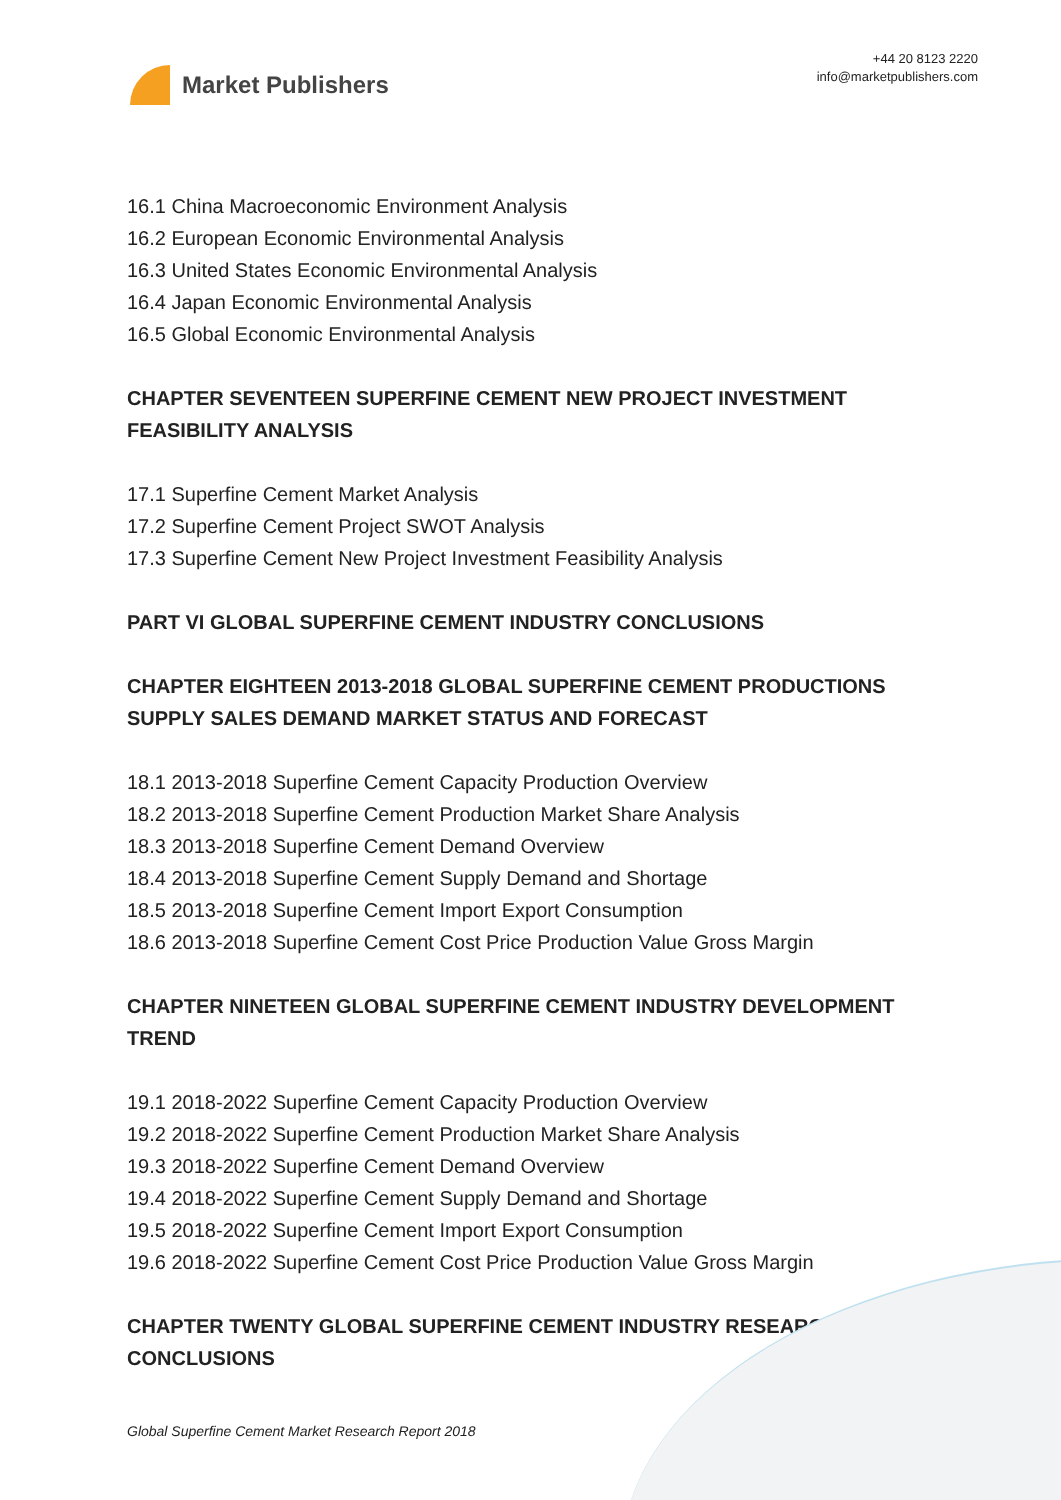Market Publishers
+44 20 8123 2220
info@marketpublishers.com
16.1 China Macroeconomic Environment Analysis
16.2 European Economic Environmental Analysis
16.3 United States Economic Environmental Analysis
16.4 Japan Economic Environmental Analysis
16.5 Global Economic Environmental Analysis
CHAPTER SEVENTEEN SUPERFINE CEMENT NEW PROJECT INVESTMENT FEASIBILITY ANALYSIS
17.1 Superfine Cement Market Analysis
17.2 Superfine Cement Project SWOT Analysis
17.3 Superfine Cement New Project Investment Feasibility Analysis
PART VI GLOBAL SUPERFINE CEMENT INDUSTRY CONCLUSIONS
CHAPTER EIGHTEEN 2013-2018 GLOBAL SUPERFINE CEMENT PRODUCTIONS SUPPLY SALES DEMAND MARKET STATUS AND FORECAST
18.1 2013-2018 Superfine Cement Capacity Production Overview
18.2 2013-2018 Superfine Cement Production Market Share Analysis
18.3 2013-2018 Superfine Cement Demand Overview
18.4 2013-2018 Superfine Cement Supply Demand and Shortage
18.5 2013-2018 Superfine Cement Import Export Consumption
18.6 2013-2018 Superfine Cement Cost Price Production Value Gross Margin
CHAPTER NINETEEN GLOBAL SUPERFINE CEMENT INDUSTRY DEVELOPMENT TREND
19.1 2018-2022 Superfine Cement Capacity Production Overview
19.2 2018-2022 Superfine Cement Production Market Share Analysis
19.3 2018-2022 Superfine Cement Demand Overview
19.4 2018-2022 Superfine Cement Supply Demand and Shortage
19.5 2018-2022 Superfine Cement Import Export Consumption
19.6 2018-2022 Superfine Cement Cost Price Production Value Gross Margin
CHAPTER TWENTY GLOBAL SUPERFINE CEMENT INDUSTRY RESEARCH CONCLUSIONS
Global Superfine Cement Market Research Report 2018